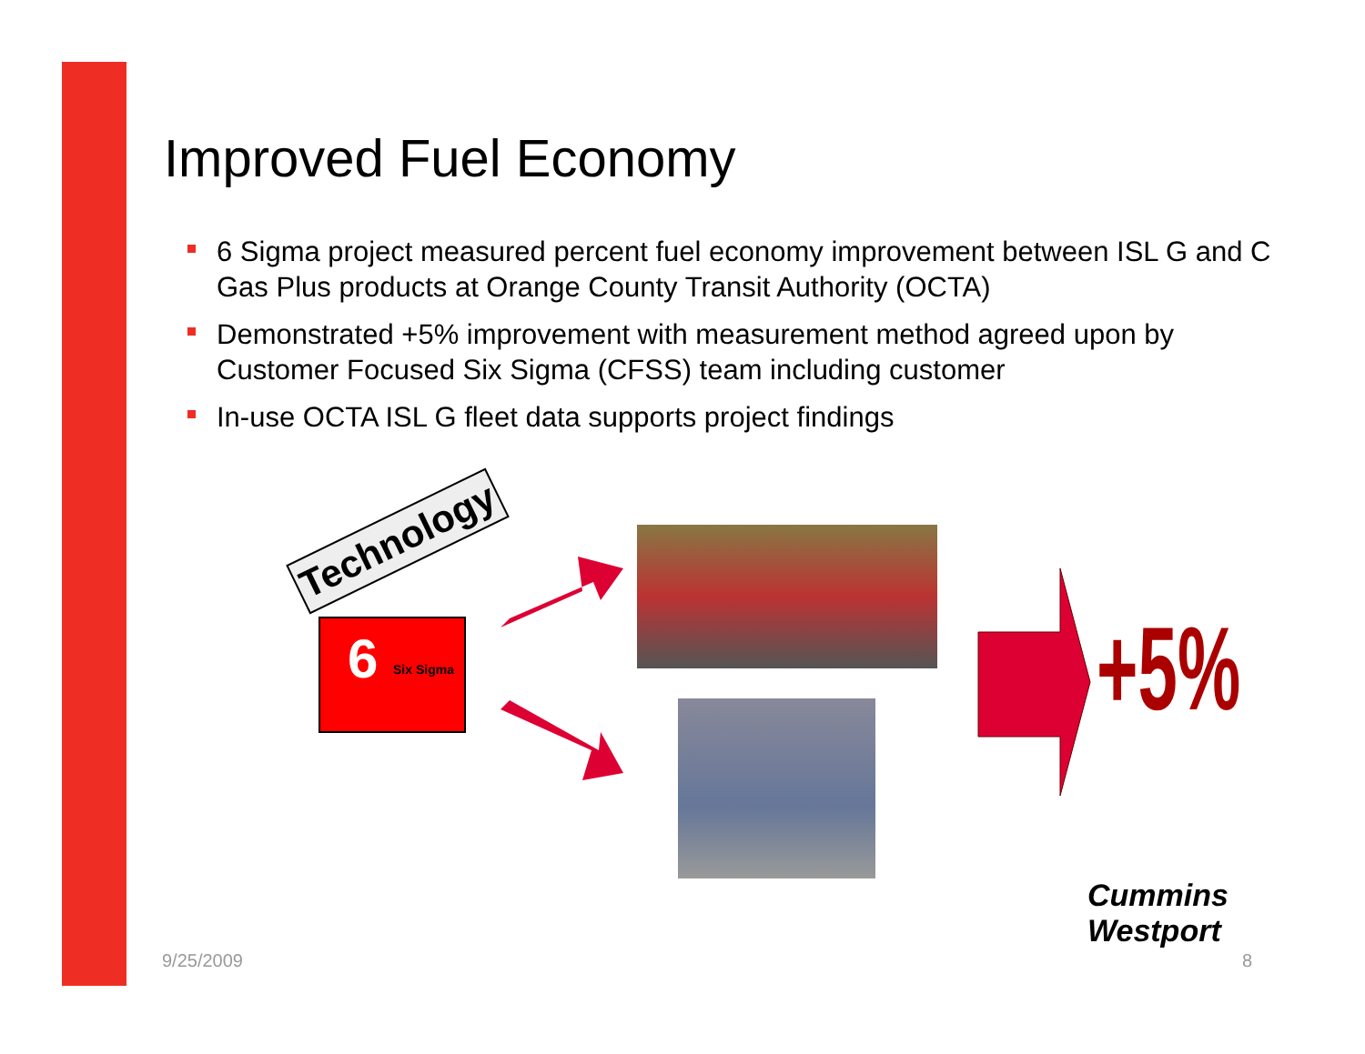Improved Fuel Economy
6 Sigma project measured percent fuel economy improvement between ISL G and C Gas Plus products at Orange County Transit Authority (OCTA)
Demonstrated +5% improvement with measurement method agreed upon by Customer Focused Six Sigma (CFSS) team including customer
In-use OCTA ISL G fleet data supports project findings
Technology
6 Six Sigma +5%
Cummins Westport
9/25/2009 8